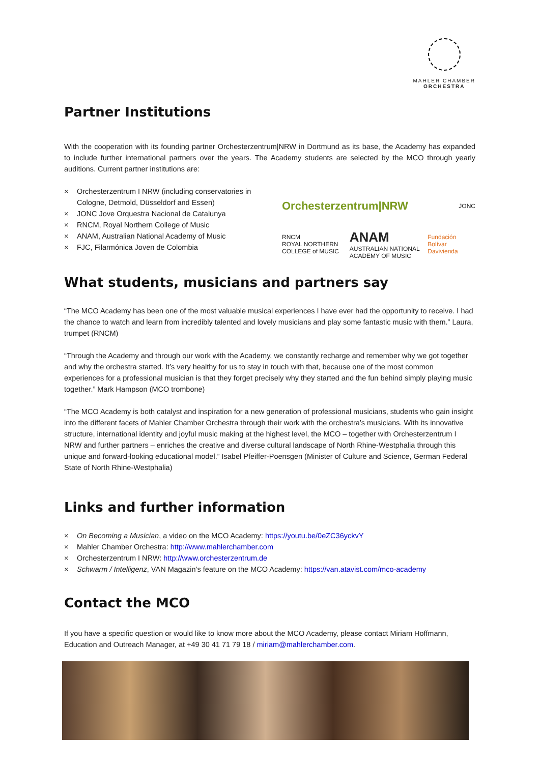MAHLER CHAMBER
ORCHESTRA
Partner Institutions
With the cooperation with its founding partner Orchesterzentrum|NRW in Dortmund as its base, the Academy has expanded to include further international partners over the years. The Academy students are selected by the MCO through yearly auditions. Current partner institutions are:
× Orchesterzentrum I NRW (including conservatories in Cologne, Detmold, Düsseldorf and Essen)
× JONC Jove Orquestra Nacional de Catalunya
× RNCM, Royal Northern College of Music
× ANAM, Australian National Academy of Music
× FJC, Filarmónica Joven de Colombia
Orchesterzentrum|NRW JONC
RNCM
ROYAL NORTHERN COLLEGE of MUSIC ANAM
AUSTRALIAN NATIONAL ACADEMY OF MUSIC Fundación Bolívar Davivienda
What students, musicians and partners say
“The MCO Academy has been one of the most valuable musical experiences I have ever had the opportunity to receive. I had the chance to watch and learn from incredibly talented and lovely musicians and play some fantastic music with them.” Laura, trumpet (RNCM)
“Through the Academy and through our work with the Academy, we constantly recharge and remember why we got together and why the orchestra started. It’s very healthy for us to stay in touch with that, because one of the most common experiences for a professional musician is that they forget precisely why they started and the fun behind simply playing music together.” Mark Hampson (MCO trombone)
“The MCO Academy is both catalyst and inspiration for a new generation of professional musicians, students who gain insight into the different facets of Mahler Chamber Orchestra through their work with the orchestra’s musicians. With its innovative structure, international identity and joyful music making at the highest level, the MCO – together with Orchesterzentrum I NRW and further partners – enriches the creative and diverse cultural landscape of North Rhine-Westphalia through this unique and forward-looking educational model.” Isabel Pfeiffer-Poensgen (Minister of Culture and Science, German Federal State of North Rhine-Westphalia)
Links and further information
× On Becoming a Musician, a video on the MCO Academy: https://youtu.be/0eZC36yckvY
× Mahler Chamber Orchestra: http://www.mahlerchamber.com
× Orchesterzentrum I NRW: http://www.orchesterzentrum.de
× Schwarm / Intelligenz, VAN Magazin’s feature on the MCO Academy: https://van.atavist.com/mco-academy
Contact the MCO
If you have a specific question or would like to know more about the MCO Academy, please contact Miriam Hoffmann, Education and Outreach Manager, at +49 30 41 71 79 18 / miriam@mahlerchamber.com.